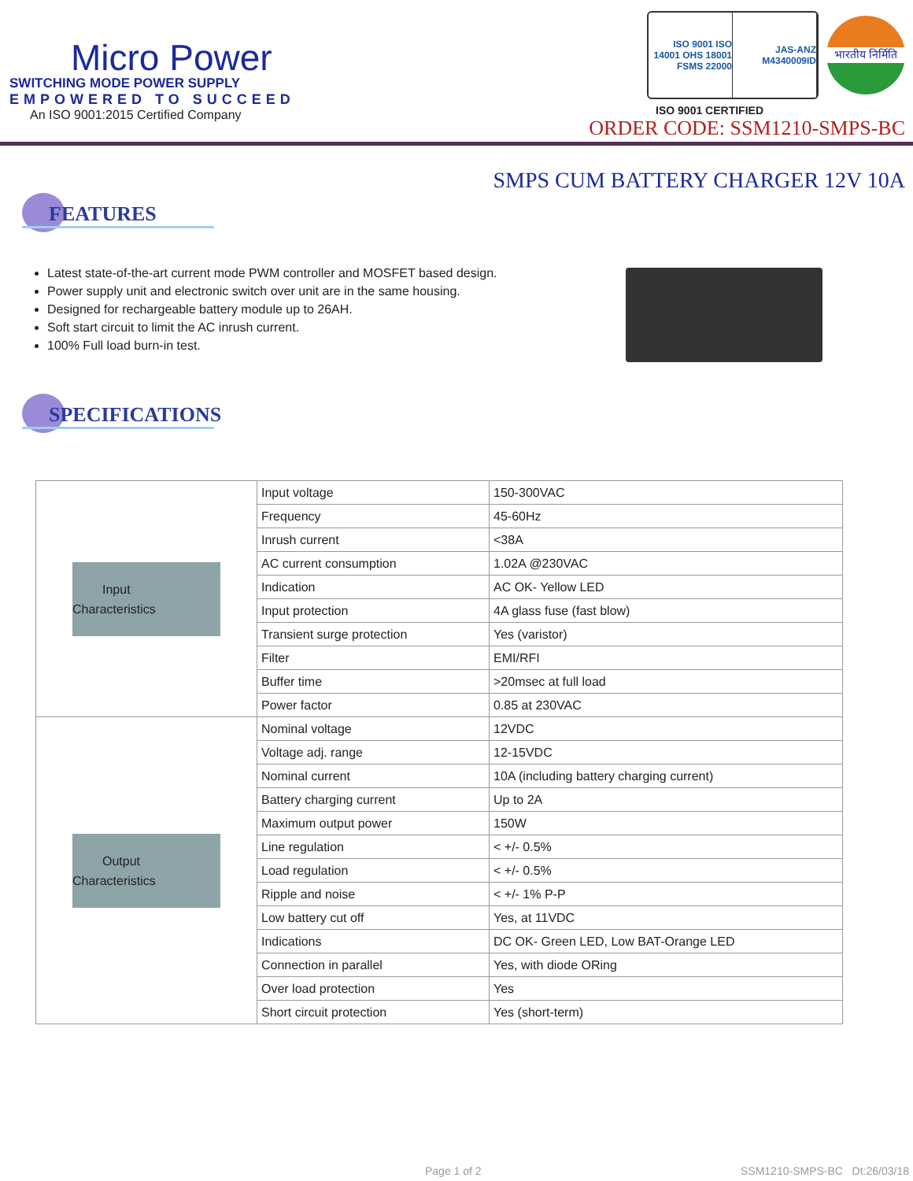Micro Power
SWITCHING MODE POWER SUPPLY
EMPOWERED TO SUCCEED
An ISO 9001:2015 Certified Company
ISO 9001 ISO 14001 OHS 18001 FSMS 22000
JAS-ANZ M4340009ID
भारतीय निर्मिति
ISO 9001 CERTIFIED
ORDER CODE: SSM1210-SMPS-BC
SMPS CUM BATTERY CHARGER 12V 10A
FEATURES
Latest state-of-the-art current mode PWM controller and MOSFET based design.
Power supply unit and electronic switch over unit are in the same housing.
Designed for rechargeable battery module up to 26AH.
Soft start circuit to limit the AC inrush current.
100% Full load burn-in test.
SPECIFICATIONS
| Input Characteristics | Input voltage | 150-300VAC |
| | Frequency | 45-60Hz |
| | Inrush current | <38A |
| | AC current consumption | 1.02A @230VAC |
| | Indication | AC OK- Yellow LED |
| | Input protection | 4A glass fuse (fast blow) |
| | Transient surge protection | Yes (varistor) |
| | Filter | EMI/RFI |
| | Buffer time | >20msec at full load |
| | Power factor | 0.85 at 230VAC |
| Output Characteristics | Nominal voltage | 12VDC |
| | Voltage adj. range | 12-15VDC |
| | Nominal current | 10A (including battery charging current) |
| | Battery charging current | Up to 2A |
| | Maximum output power | 150W |
| | Line regulation | < +/- 0.5% |
| | Load regulation | < +/- 0.5% |
| | Ripple and noise | < +/- 1% P-P |
| | Low battery cut off | Yes, at 11VDC |
| | Indications | DC OK- Green LED, Low BAT-Orange LED |
| | Connection in parallel | Yes, with diode ORing |
| | Over load protection | Yes |
| | Short circuit protection | Yes (short-term) |
Page 1 of 2 SSM1210-SMPS-BC Dt:26/03/18